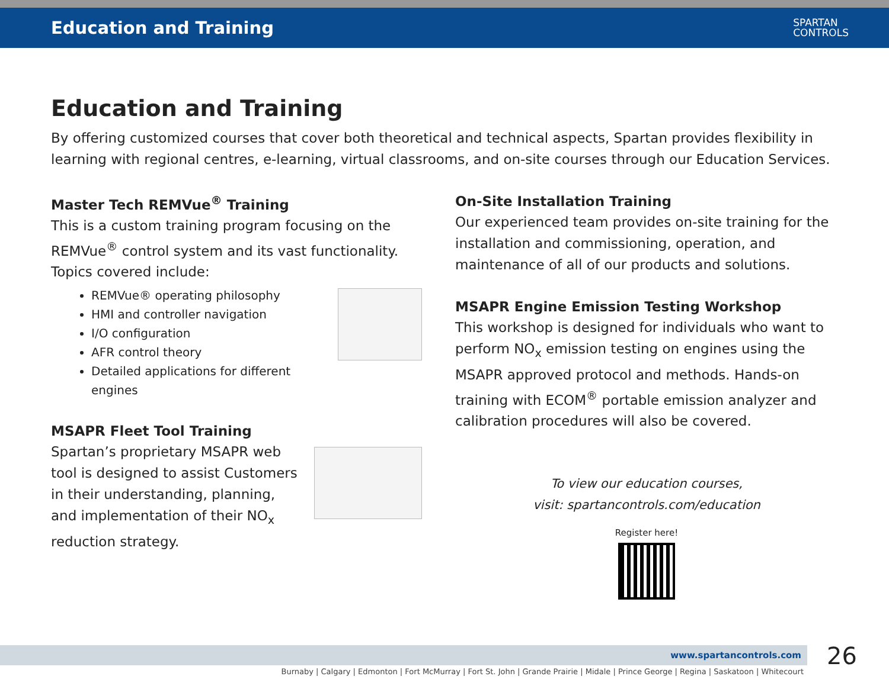Education and Training
SPARTAN
CONTROLS
Education and Training
By offering customized courses that cover both theoretical and technical aspects, Spartan provides flexibility in learning with regional centres, e-learning, virtual classrooms, and on-site courses through our Education Services.
Master Tech REMVue<sup>®</sup> Training
This is a custom training program focusing on the REMVue<sup>®</sup> control system and its vast functionality. Topics covered include:
REMVue® operating philosophy
HMI and controller navigation
I/O configuration
AFR control theory
Detailed applications for different engines
MSAPR Fleet Tool Training
Spartan’s proprietary MSAPR web tool is designed to assist Customers in their understanding, planning, and implementation of their NO<sub>x</sub> reduction strategy.
On-Site Installation Training
Our experienced team provides on-site training for the installation and commissioning, operation, and maintenance of all of our products and solutions.
MSAPR Engine Emission Testing Workshop
This workshop is designed for individuals who want to perform NO<sub>x</sub> emission testing on engines using the MSAPR approved protocol and methods. Hands-on training with ECOM<sup>®</sup> portable emission analyzer and calibration procedures will also be covered.
To view our education courses,
visit: spartancontrols.com/education
Register here!
www.spartancontrols.com 26
Burnaby | Calgary | Edmonton | Fort McMurray | Fort St. John | Grande Prairie | Midale | Prince George | Regina | Saskatoon | Whitecourt